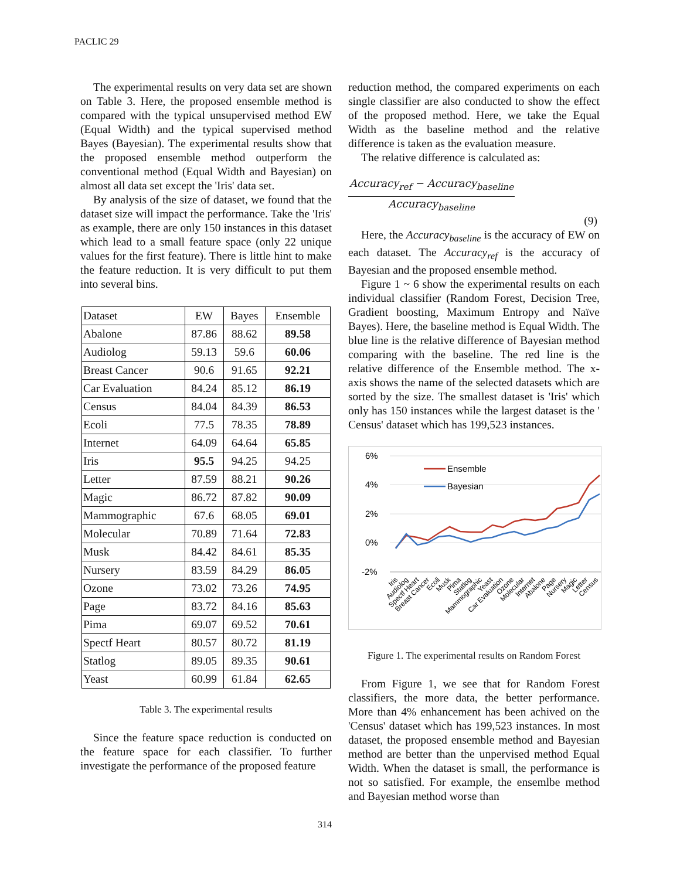PACLIC 29
The experimental results on very data set are shown on Table 3. Here, the proposed ensemble method is compared with the typical unsupervised method EW (Equal Width) and the typical supervised method Bayes (Bayesian). The experimental results show that the proposed ensemble method outperform the conventional method (Equal Width and Bayesian) on almost all data set except the 'Iris' data set.
By analysis of the size of dataset, we found that the dataset size will impact the performance. Take the 'Iris' as example, there are only 150 instances in this dataset which lead to a small feature space (only 22 unique values for the first feature). There is little hint to make the feature reduction. It is very difficult to put them into several bins.
| Dataset | EW | Bayes | Ensemble |
| --- | --- | --- | --- |
| Abalone | 87.86 | 88.62 | 89.58 |
| Audiolog | 59.13 | 59.6 | 60.06 |
| Breast Cancer | 90.6 | 91.65 | 92.21 |
| Car Evaluation | 84.24 | 85.12 | 86.19 |
| Census | 84.04 | 84.39 | 86.53 |
| Ecoli | 77.5 | 78.35 | 78.89 |
| Internet | 64.09 | 64.64 | 65.85 |
| Iris | 95.5 | 94.25 | 94.25 |
| Letter | 87.59 | 88.21 | 90.26 |
| Magic | 86.72 | 87.82 | 90.09 |
| Mammographic | 67.6 | 68.05 | 69.01 |
| Molecular | 70.89 | 71.64 | 72.83 |
| Musk | 84.42 | 84.61 | 85.35 |
| Nursery | 83.59 | 84.29 | 86.05 |
| Ozone | 73.02 | 73.26 | 74.95 |
| Page | 83.72 | 84.16 | 85.63 |
| Pima | 69.07 | 69.52 | 70.61 |
| Spectf Heart | 80.57 | 80.72 | 81.19 |
| Statlog | 89.05 | 89.35 | 90.61 |
| Yeast | 60.99 | 61.84 | 62.65 |
Table 3. The experimental results
Since the feature space reduction is conducted on the feature space for each classifier. To further investigate the performance of the proposed feature
reduction method, the compared experiments on each single classifier are also conducted to show the effect of the proposed method. Here, we take the Equal Width as the baseline method and the relative difference is taken as the evaluation measure.
The relative difference is calculated as:
Accuracy<sub>ref</sub> − Accuracy<sub>baseline</sub>
Accuracy<sub>baseline</sub>
(9)
Here, the Accuracy<sub>baseline</sub> is the accuracy of EW on each dataset. The Accuracy<sub>ref</sub> is the accuracy of Bayesian and the proposed ensemble method.
Figure 1 ~ 6 show the experimental results on each individual classifier (Random Forest, Decision Tree, Gradient boosting, Maximum Entropy and Naïve Bayes). Here, the baseline method is Equal Width. The blue line is the relative difference of Bayesian method comparing with the baseline. The red line is the relative difference of the Ensemble method. The x-axis shows the name of the selected datasets which are sorted by the size. The smallest dataset is 'Iris' which only has 150 instances while the largest dataset is the ' Census' dataset which has 199,523 instances.
6%
4%
2%
0%
-2%
Ensemble
Bayesian
Iris
Audiolog
Spectf Heart
Breast Cancer
Ecoli
Musk
Pima
Statlog
Mammographic
Yeast
Car Evaluation
Ozone
Molecular
Internet
Abalone
Page
Nursery
Magic
Letter
Census
Figure 1. The experimental results on Random Forest
From Figure 1, we see that for Random Forest classifiers, the more data, the better performance. More than 4% enhancement has been achived on the 'Census' dataset which has 199,523 instances. In most dataset, the proposed ensemble method and Bayesian method are better than the unpervised method Equal Width. When the dataset is small, the performance is not so satisfied. For example, the ensemlbe method and Bayesian method worse than
314